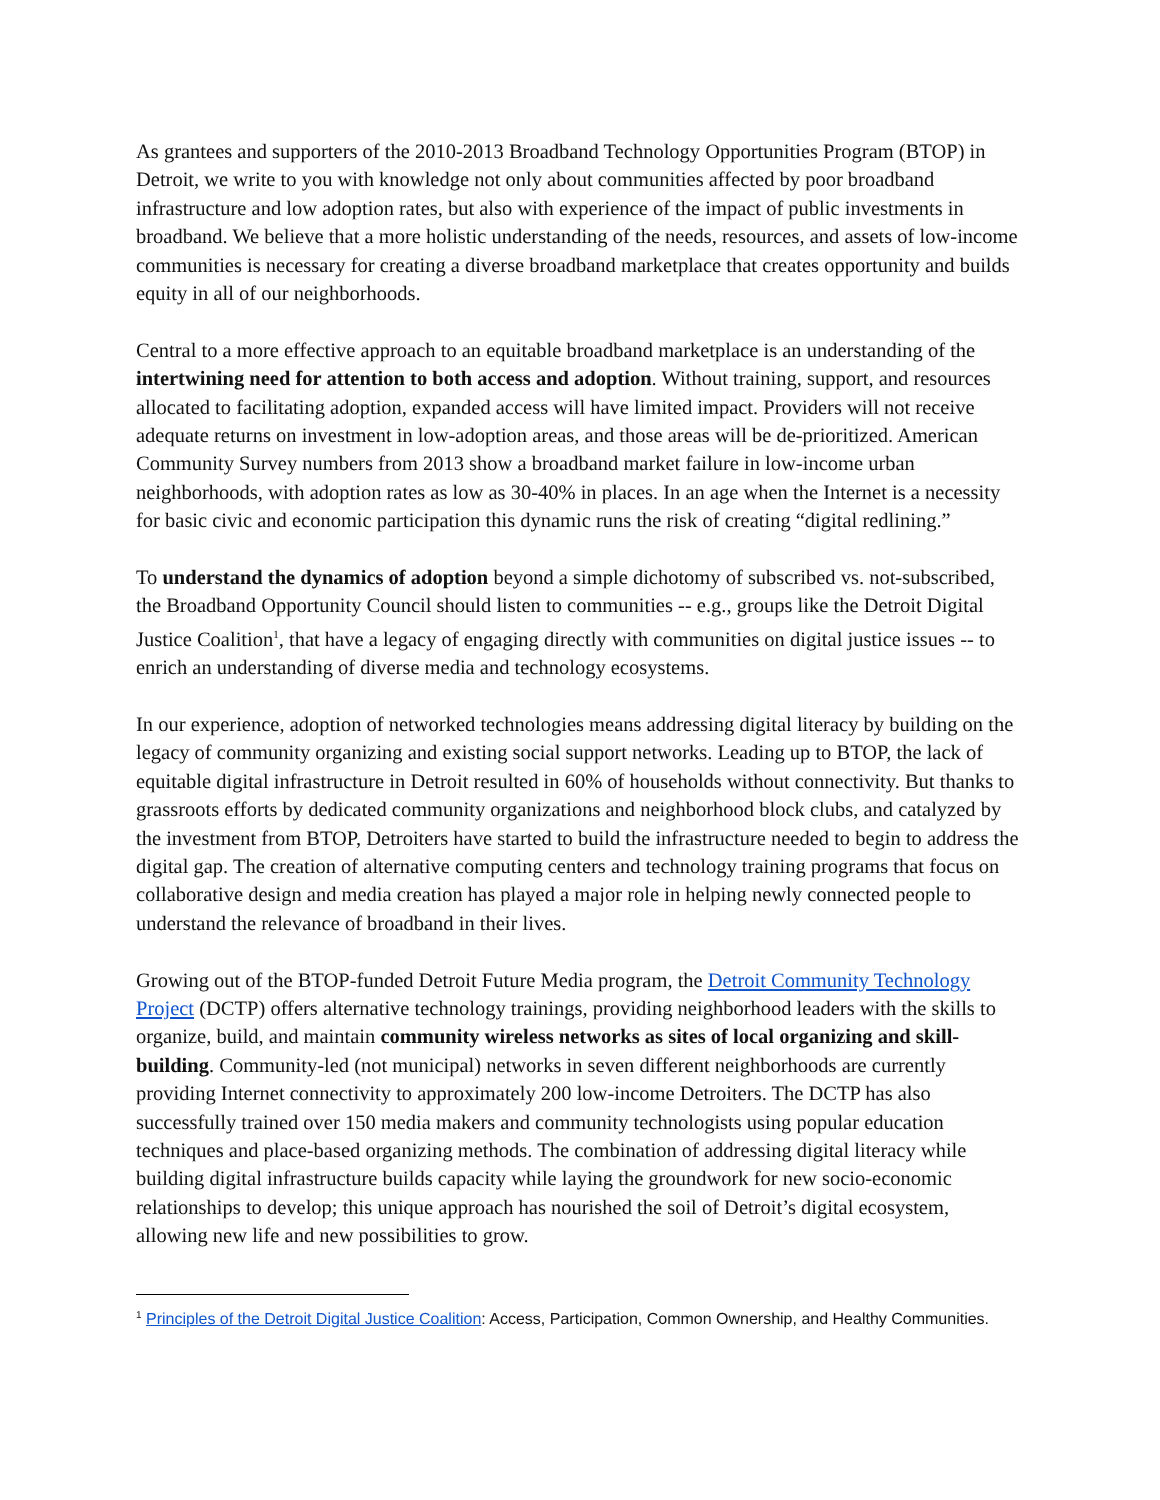As grantees and supporters of the 2010-2013 Broadband Technology Opportunities Program (BTOP) in Detroit, we write to you with knowledge not only about communities affected by poor broadband infrastructure and low adoption rates, but also with experience of the impact of public investments in broadband. We believe that a more holistic understanding of the needs, resources, and assets of low-income communities is necessary for creating a diverse broadband marketplace that creates opportunity and builds equity in all of our neighborhoods.
Central to a more effective approach to an equitable broadband marketplace is an understanding of the intertwining need for attention to both access and adoption. Without training, support, and resources allocated to facilitating adoption, expanded access will have limited impact. Providers will not receive adequate returns on investment in low-adoption areas, and those areas will be de-prioritized. American Community Survey numbers from 2013 show a broadband market failure in low-income urban neighborhoods, with adoption rates as low as 30-40% in places. In an age when the Internet is a necessity for basic civic and economic participation this dynamic runs the risk of creating “digital redlining.”
To understand the dynamics of adoption beyond a simple dichotomy of subscribed vs. not-subscribed, the Broadband Opportunity Council should listen to communities -- e.g., groups like the Detroit Digital Justice Coalition<sup>1</sup>, that have a legacy of engaging directly with communities on digital justice issues -- to enrich an understanding of diverse media and technology ecosystems.
In our experience, adoption of networked technologies means addressing digital literacy by building on the legacy of community organizing and existing social support networks. Leading up to BTOP, the lack of equitable digital infrastructure in Detroit resulted in 60% of households without connectivity. But thanks to grassroots efforts by dedicated community organizations and neighborhood block clubs, and catalyzed by the investment from BTOP, Detroiters have started to build the infrastructure needed to begin to address the digital gap. The creation of alternative computing centers and technology training programs that focus on collaborative design and media creation has played a major role in helping newly connected people to understand the relevance of broadband in their lives.
Growing out of the BTOP-funded Detroit Future Media program, the Detroit Community Technology Project (DCTP) offers alternative technology trainings, providing neighborhood leaders with the skills to organize, build, and maintain community wireless networks as sites of local organizing and skill-building. Community-led (not municipal) networks in seven different neighborhoods are currently providing Internet connectivity to approximately 200 low-income Detroiters. The DCTP has also successfully trained over 150 media makers and community technologists using popular education techniques and place-based organizing methods. The combination of addressing digital literacy while building digital infrastructure builds capacity while laying the groundwork for new socio-economic relationships to develop; this unique approach has nourished the soil of Detroit’s digital ecosystem, allowing new life and new possibilities to grow.
<sup>1</sup> Principles of the Detroit Digital Justice Coalition: Access, Participation, Common Ownership, and Healthy Communities.